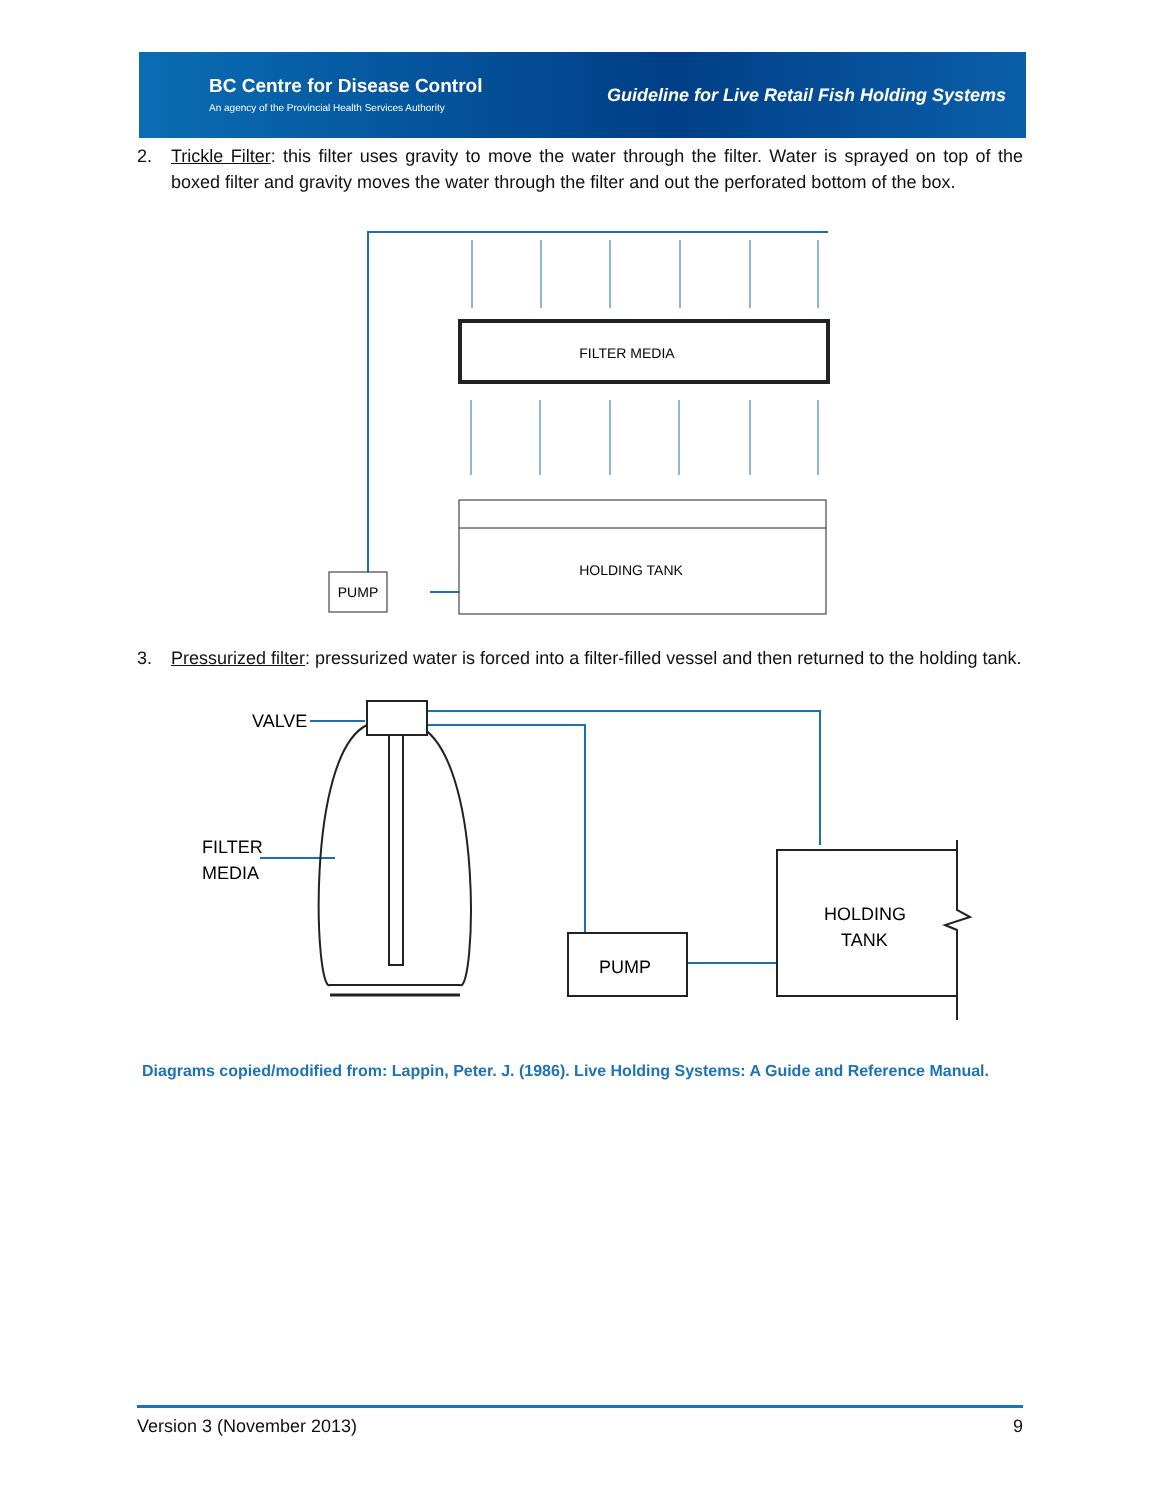BC Centre for Disease Control
An agency of the Provincial Health Services Authority
Guideline for Live Retail Fish Holding Systems
2. Trickle Filter: this filter uses gravity to move the water through the filter. Water is sprayed on top of the boxed filter and gravity moves the water through the filter and out the perforated bottom of the box.
FILTER MEDIA
HOLDING TANK
PUMP
3. Pressurized filter: pressurized water is forced into a filter-filled vessel and then returned to the holding tank.
VALVE
FILTER
MEDIA
HOLDING
TANK
PUMP
Diagrams copied/modified from: Lappin, Peter. J. (1986). Live Holding Systems: A Guide and Reference Manual.
Version 3 (November 2013) 9